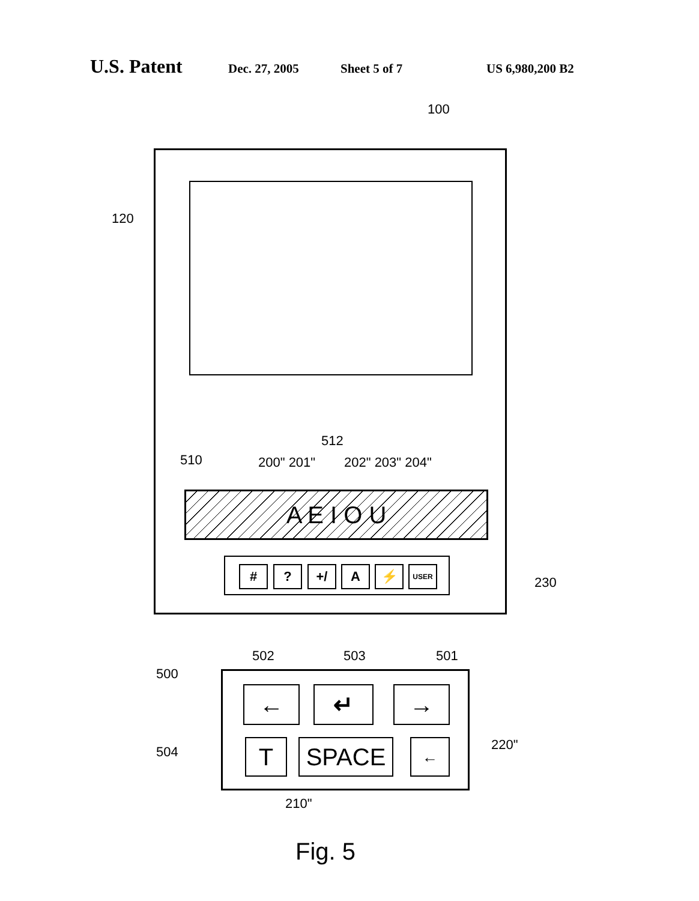U.S. Patent Dec. 27, 2005 Sheet 5 of 7 US 6,980,200 B2
100
120
512
510 200" 201" 202" 203" 204"
A E I O U
230
# ? +/ A ⚡ USER
502 503 501
500
← ↵ →
504 220"
T SPACE ←
210"
Fig. 5